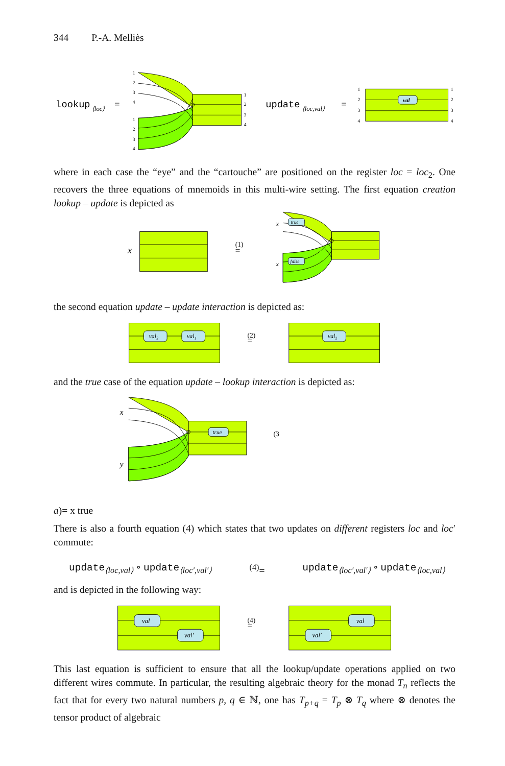344 P.-A. Melliès
lookup
⟨loc⟩
=
1
2
3
4
1
2
3
4
1
2
3
4
update
⟨loc,val⟩
=
val
1
2
3
4
1
2
3
4
where in each case the “eye” and the “cartouche” are positioned on the register loc = loc<sub>2</sub>. One recovers the three equations of mnemoids in this multi-wire setting. The first equation creation lookup – update is depicted as
x
(1)
=
true
false
x
x
the second equation update – update interaction is depicted as:
val₂
val₁
(2)
=
val₂
and the true case of the equation update – lookup interaction is depicted as:
true
x
y
(3a)
=
x
true
There is also a fourth equation (4) which states that two updates on different registers loc and loc′ commute:
update<sub>⟨loc,val⟩</sub> ∘ update<sub>⟨loc′,val′⟩</sub><sup>(4)</sup>= update<sub>⟨loc′,val′⟩</sub> ∘ update<sub>⟨loc,val⟩</sub>
and is depicted in the following way:
val
val′
(4)
=
val
val′
This last equation is sufficient to ensure that all the lookup/update operations applied on two different wires commute. In particular, the resulting algebraic theory for the monad T<sub>n</sub> reflects the fact that for every two natural numbers p, q ∈ ℕ, one has T<sub>p+q</sub> = T<sub>p</sub> ⊗ T<sub>q</sub> where ⊗ denotes the tensor product of algebraic